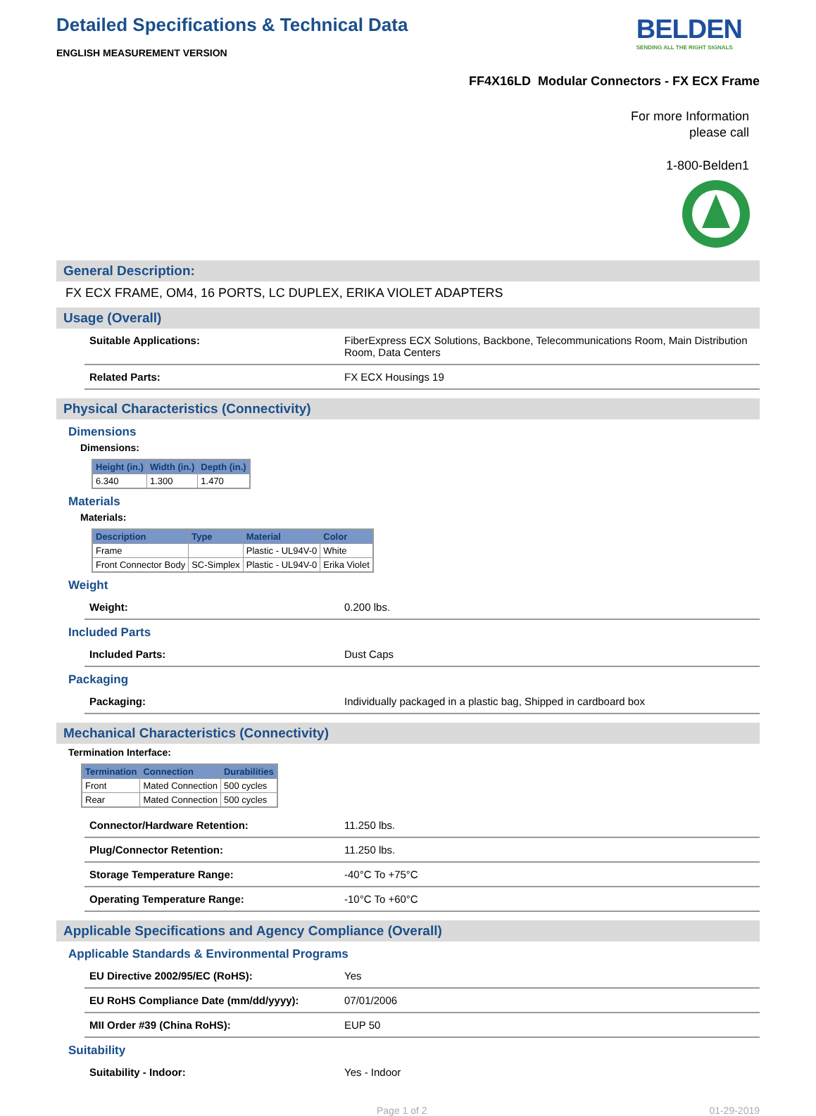Detailed Specifications & Technical Data
ENGLISH MEASUREMENT VERSION
BELDEN
SENDING ALL THE RIGHT SIGNALS
FF4X16LD Modular Connectors - FX ECX Frame
For more Information
please call
1-800-Belden1
General Description:
FX ECX FRAME, OM4, 16 PORTS, LC DUPLEX, ERIKA VIOLET ADAPTERS
Usage (Overall)
Suitable Applications: FiberExpress ECX Solutions, Backbone, Telecommunications Room, Main Distribution Room, Data Centers
Related Parts: FX ECX Housings 19
Physical Characteristics (Connectivity)
Dimensions
Dimensions:
| Height (in.) | Width (in.) | Depth (in.) |
| --- | --- | --- |
| 6.340 | 1.300 | 1.470 |
Materials
Materials:
| Description | Type | Material | Color |
| --- | --- | --- | --- |
| Frame | | Plastic - UL94V-0 | White |
| Front Connector Body | SC-Simplex | Plastic - UL94V-0 | Erika Violet |
Weight
Weight: 0.200 lbs.
Included Parts
Included Parts: Dust Caps
Packaging
Packaging: Individually packaged in a plastic bag, Shipped in cardboard box
Mechanical Characteristics (Connectivity)
Termination Interface:
| Termination | Connection | Durabilities |
| --- | --- | --- |
| Front | Mated Connection | 500 cycles |
| Rear | Mated Connection | 500 cycles |
Connector/Hardware Retention: 11.250 lbs.
Plug/Connector Retention: 11.250 lbs.
Storage Temperature Range: -40°C To +75°C
Operating Temperature Range: -10°C To +60°C
Applicable Specifications and Agency Compliance (Overall)
Applicable Standards & Environmental Programs
EU Directive 2002/95/EC (RoHS): Yes
EU RoHS Compliance Date (mm/dd/yyyy): 07/01/2006
MII Order #39 (China RoHS): EUP 50
Suitability
Suitability - Indoor: Yes - Indoor
Page 1 of 2 01-29-2019